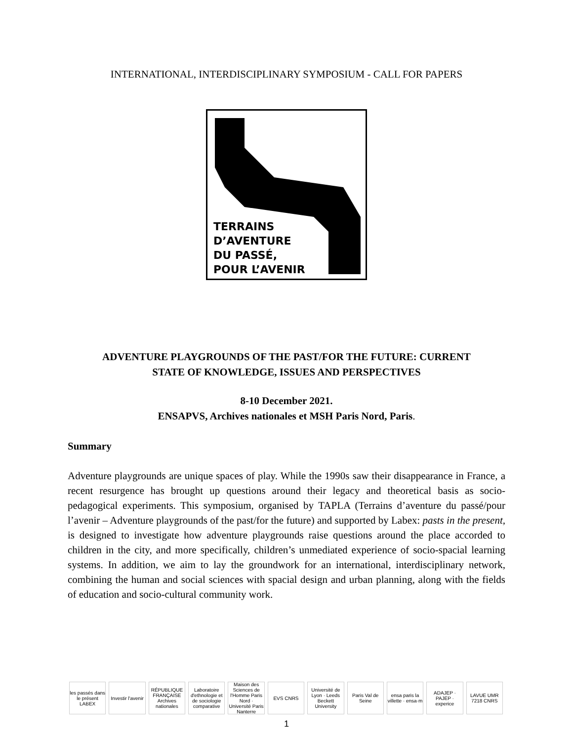INTERNATIONAL, INTERDISCIPLINARY SYMPOSIUM - CALL FOR PAPERS
TERRAINS
D’AVENTURE
DU PASSÉ,
POUR L’AVENIR
ADVENTURE PLAYGROUNDS OF THE PAST/FOR THE FUTURE: CURRENT
STATE OF KNOWLEDGE, ISSUES AND PERSPECTIVES
8-10 December 2021.
ENSAPVS, Archives nationales et MSH Paris Nord, Paris.
Summary
Adventure playgrounds are unique spaces of play. While the 1990s saw their disappearance in France, a recent resurgence has brought up questions around their legacy and theoretical basis as socio-pedagogical experiments. This symposium, organised by TAPLA (Terrains d’aventure du passé/pour l’avenir – Adventure playgrounds of the past/for the future) and supported by Labex: pasts in the present, is designed to investigate how adventure playgrounds raise questions around the place accorded to children in the city, and more specifically, children’s unmediated experience of socio-spacial learning systems. In addition, we aim to lay the groundwork for an international, interdisciplinary network, combining the human and social sciences with spacial design and urban planning, along with the fields of education and socio-cultural community work.
les passés dans le présent LABEX
Investir l'avenir RÉPUBLIQUE FRANÇAISE Archives nationales
Laboratoire d'ethnologie et de sociologie comparative
Maison des Sciences de l'Homme Paris Nord · Université Paris Nanterre
EVS CNRS Université de Lyon · Leeds Beckett University
Paris Val de Seine ensa paris la villette · ensa·m
ADAJEP · PAJEP · experice LAVUE UMR 7218 CNRS
1